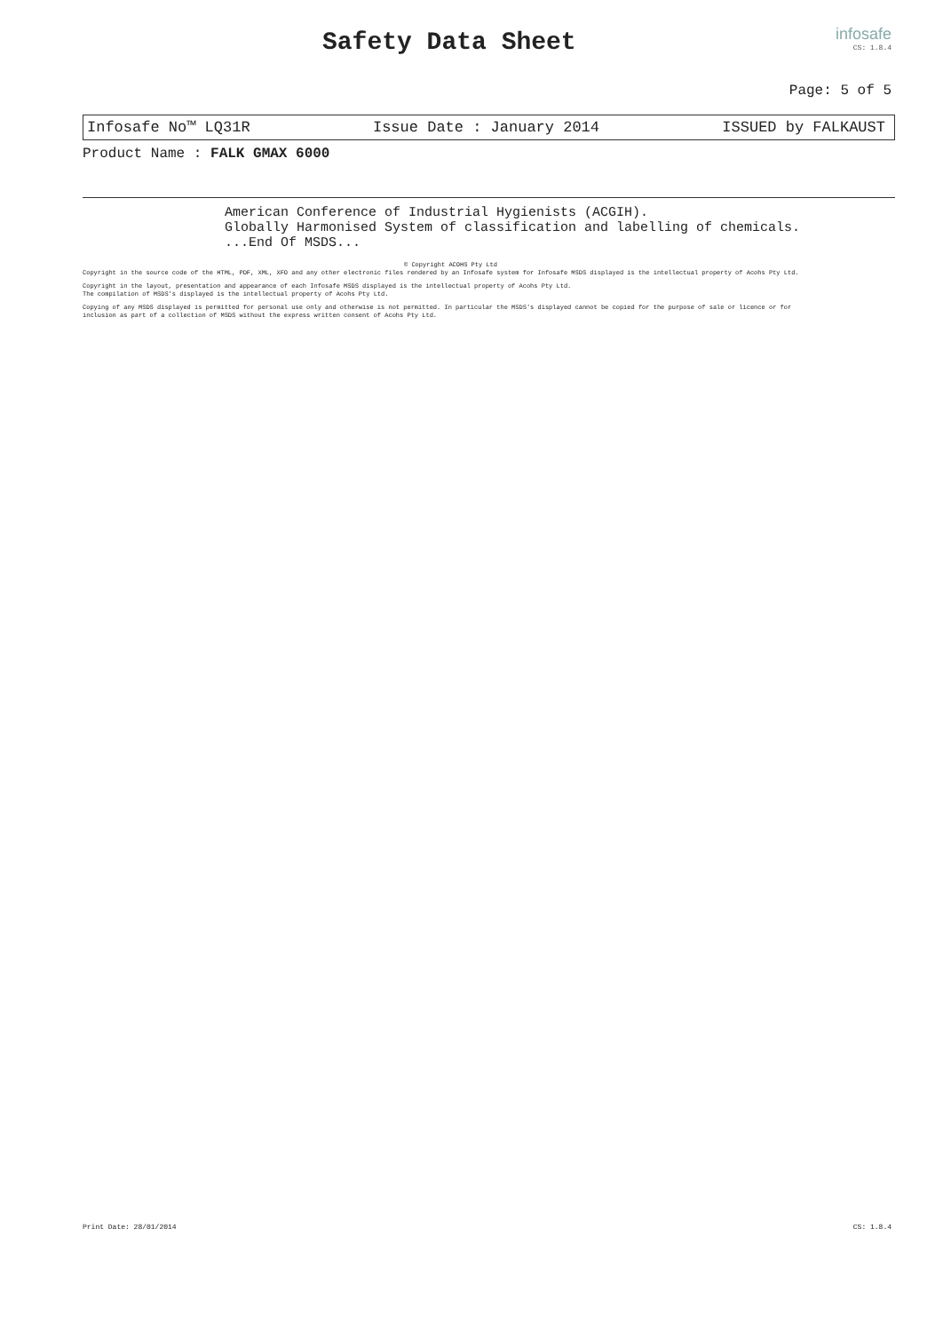Safety Data Sheet
infosafe
CS: 1.8.4
Page: 5 of 5
Infosafe No™ LQ31R Issue Date : January 2014 ISSUED by FALKAUST
Product Name : FALK GMAX 6000
American Conference of Industrial Hygienists (ACGIH).
Globally Harmonised System of classification and labelling of chemicals.
...End Of MSDS...
© Copyright ACOHS Pty Ltd
Copyright in the source code of the HTML, PDF, XML, XFO and any other electronic files rendered by an Infosafe system for Infosafe MSDS displayed is the intellectual property of Acohs Pty Ltd.
Copyright in the layout, presentation and appearance of each Infosafe MSDS displayed is the intellectual property of Acohs Pty Ltd.
The compilation of MSDS's displayed is the intellectual property of Acohs Pty Ltd.
Copying of any MSDS displayed is permitted for personal use only and otherwise is not permitted. In particular the MSDS's displayed cannot be copied for the purpose of sale or licence or for inclusion as part of a collection of MSDS without the express written consent of Acohs Pty Ltd.
Print Date: 28/01/2014 CS: 1.8.4